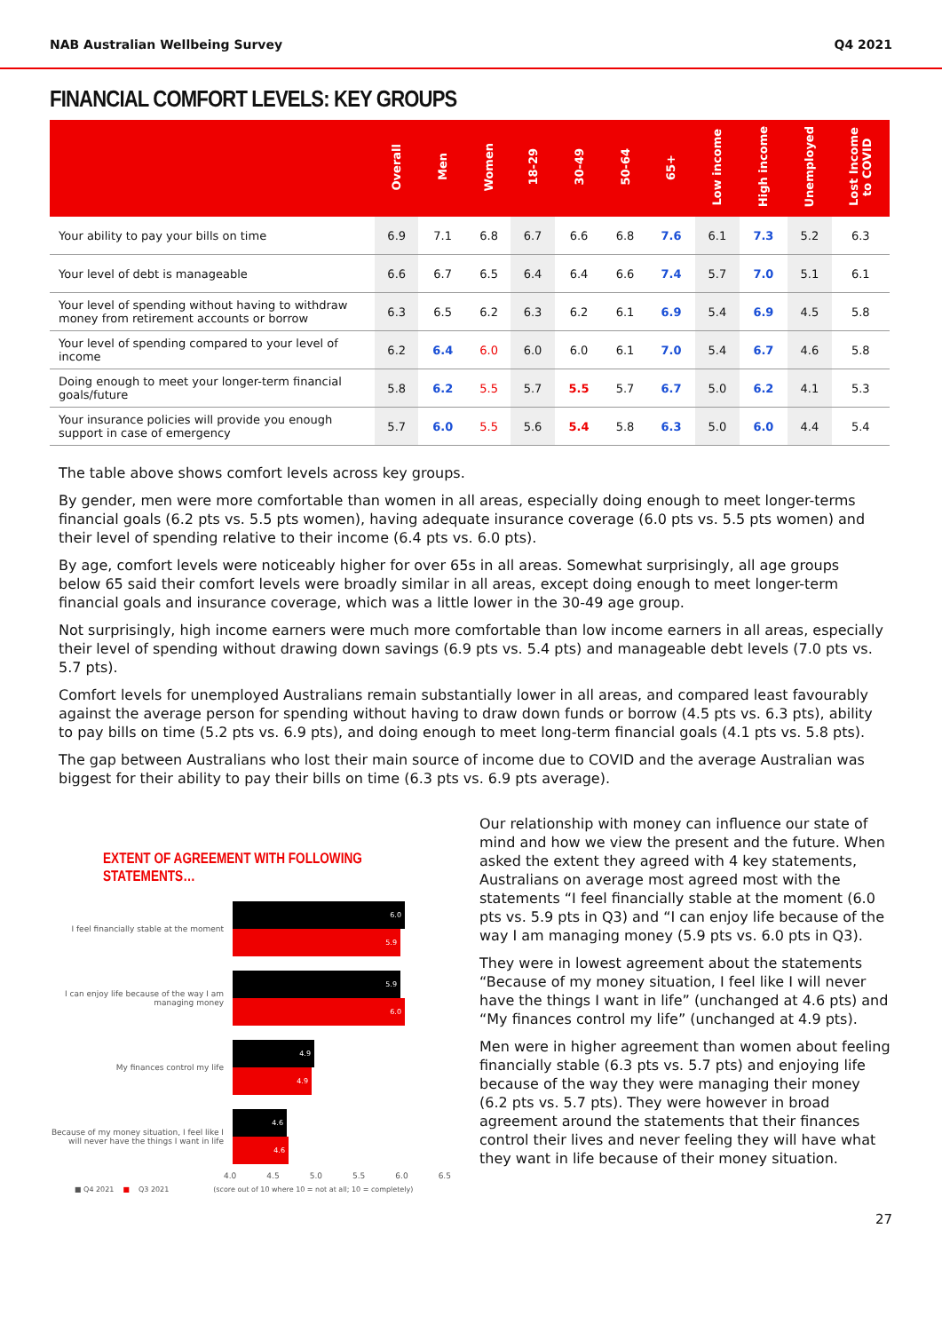NAB Australian Wellbeing Survey Q4 2021
FINANCIAL COMFORT LEVELS: KEY GROUPS
| | Overall | Men | Women | 18-29 | 30-49 | 50-64 | 65+ | Low income | High income | Unemployed | Lost Income to COVID |
| --- | --- | --- | --- | --- | --- | --- | --- | --- | --- | --- | --- |
| Your ability to pay your bills on time | 6.9 | 7.1 | 6.8 | 6.7 | 6.6 | 6.8 | 7.6 | 6.1 | 7.3 | 5.2 | 6.3 |
| Your level of debt is manageable | 6.6 | 6.7 | 6.5 | 6.4 | 6.4 | 6.6 | 7.4 | 5.7 | 7.0 | 5.1 | 6.1 |
| Your level of spending without having to withdraw money from retirement accounts or borrow | 6.3 | 6.5 | 6.2 | 6.3 | 6.2 | 6.1 | 6.9 | 5.4 | 6.9 | 4.5 | 5.8 |
| Your level of spending compared to your level of income | 6.2 | 6.4 | 6.0 | 6.0 | 6.0 | 6.1 | 7.0 | 5.4 | 6.7 | 4.6 | 5.8 |
| Doing enough to meet your longer-term financial goals/future | 5.8 | 6.2 | 5.5 | 5.7 | 5.5 | 5.7 | 6.7 | 5.0 | 6.2 | 4.1 | 5.3 |
| Your insurance policies will provide you enough support in case of emergency | 5.7 | 6.0 | 5.5 | 5.6 | 5.4 | 5.8 | 6.3 | 5.0 | 6.0 | 4.4 | 5.4 |
The table above shows comfort levels across key groups.
By gender, men were more comfortable than women in all areas, especially doing enough to meet longer-terms financial goals (6.2 pts vs. 5.5 pts women), having adequate insurance coverage (6.0 pts vs. 5.5 pts women) and their level of spending relative to their income (6.4 pts vs. 6.0 pts).
By age, comfort levels were noticeably higher for over 65s in all areas. Somewhat surprisingly, all age groups below 65 said their comfort levels were broadly similar in all areas, except doing enough to meet longer-term financial goals and insurance coverage, which was a little lower in the 30-49 age group.
Not surprisingly, high income earners were much more comfortable than low income earners in all areas, especially their level of spending without drawing down savings (6.9 pts vs. 5.4 pts) and manageable debt levels (7.0 pts vs. 5.7 pts).
Comfort levels for unemployed Australians remain substantially lower in all areas, and compared least favourably against the average person for spending without having to draw down funds or borrow (4.5 pts vs. 6.3 pts), ability to pay bills on time (5.2 pts vs. 6.9 pts), and doing enough to meet long-term financial goals (4.1 pts vs. 5.8 pts).
The gap between Australians who lost their main source of income due to COVID and the average Australian was biggest for their ability to pay their bills on time (6.3 pts vs. 6.9 pts average).
EXTENT OF AGREEMENT WITH FOLLOWING STATEMENTS…
I feel financially stable at the moment
6.0
5.9
I can enjoy life because of the way I am managing money
5.9
6.0
My finances control my life
4.9
4.9
Because of my money situation, I feel like I will never have the things I want in life
4.6
4.6
4.0 4.5 5.0 5.5 6.0 6.5
■ Q4 2021 ■ Q3 2021 (score out of 10 where 10 = not at all; 10 = completely)
Our relationship with money can influence our state of mind and how we view the present and the future. When asked the extent they agreed with 4 key statements, Australians on average most agreed most with the statements “I feel financially stable at the moment (6.0 pts vs. 5.9 pts in Q3) and “I can enjoy life because of the way I am managing money (5.9 pts vs. 6.0 pts in Q3).
They were in lowest agreement about the statements “Because of my money situation, I feel like I will never have the things I want in life” (unchanged at 4.6 pts) and “My finances control my life” (unchanged at 4.9 pts).
Men were in higher agreement than women about feeling financially stable (6.3 pts vs. 5.7 pts) and enjoying life because of the way they were managing their money (6.2 pts vs. 5.7 pts). They were however in broad agreement around the statements that their finances control their lives and never feeling they will have what they want in life because of their money situation.
27